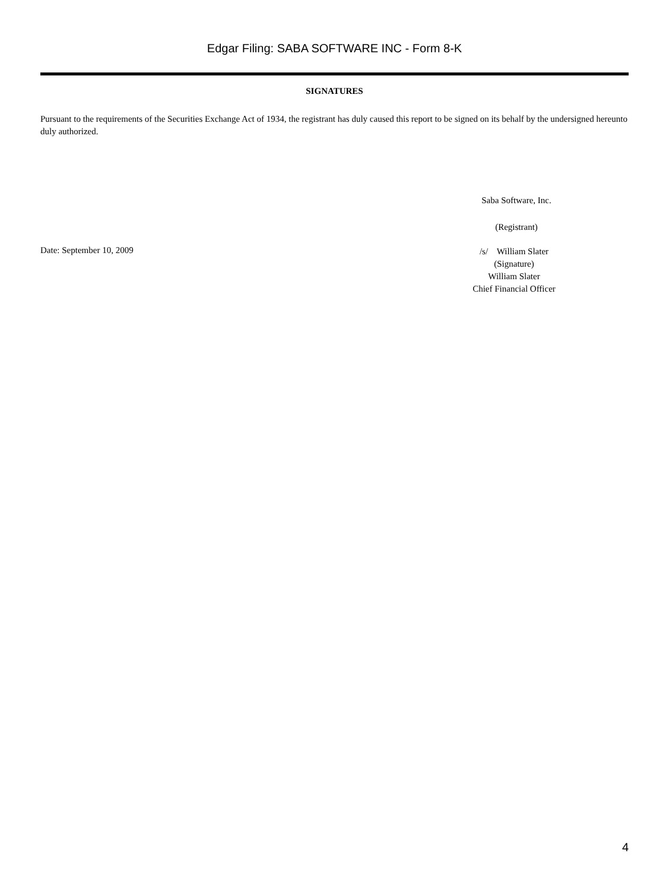Edgar Filing: SABA SOFTWARE INC - Form 8-K
SIGNATURES
Pursuant to the requirements of the Securities Exchange Act of 1934, the registrant has duly caused this report to be signed on its behalf by the undersigned hereunto duly authorized.
Saba Software, Inc.
(Registrant)
Date: September 10, 2009
/s/ William Slater
(Signature)
William Slater
Chief Financial Officer
4